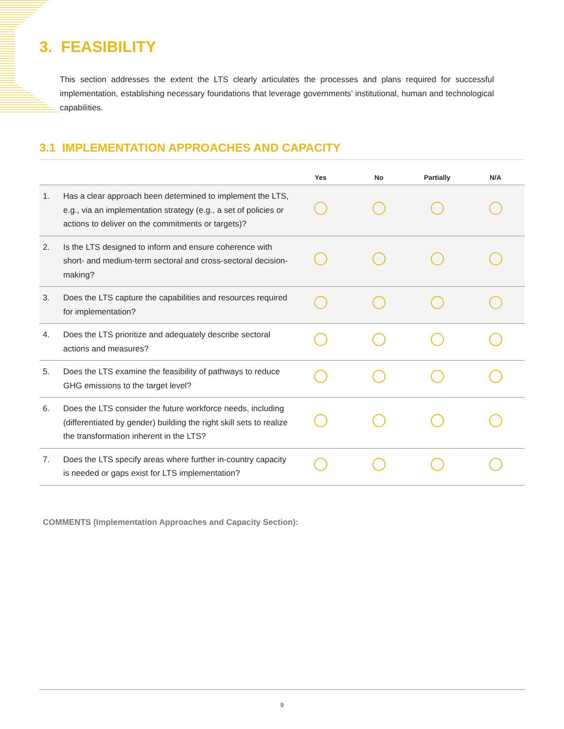3. FEASIBILITY
This section addresses the extent the LTS clearly articulates the processes and plans required for successful implementation, establishing necessary foundations that leverage governments’ institutional, human and technological capabilities.
3.1 IMPLEMENTATION APPROACHES AND CAPACITY
| | | Yes | No | Partially | N/A |
| --- | --- | --- | --- | --- | --- |
| 1. | Has a clear approach been determined to implement the LTS, e.g., via an implementation strategy (e.g., a set of policies or actions to deliver on the commitments or targets)? | | | | |
| 2. | Is the LTS designed to inform and ensure coherence with short- and medium-term sectoral and cross-sectoral decision-making? | | | | |
| 3. | Does the LTS capture the capabilities and resources required for implementation? | | | | |
| 4. | Does the LTS prioritize and adequately describe sectoral actions and measures? | | | | |
| 5. | Does the LTS examine the feasibility of pathways to reduce GHG emissions to the target level? | | | | |
| 6. | Does the LTS consider the future workforce needs, including (differentiated by gender) building the right skill sets to realize the transformation inherent in the LTS? | | | | |
| 7. | Does the LTS specify areas where further in-country capacity is needed or gaps exist for LTS implementation? | | | | |
COMMENTS (Implementation Approaches and Capacity Section):
9